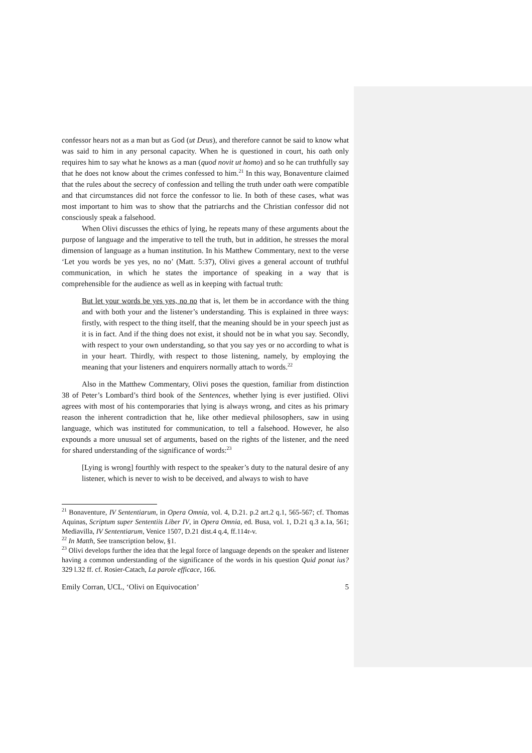confessor hears not as a man but as God (ut Deus), and therefore cannot be said to know what was said to him in any personal capacity. When he is questioned in court, his oath only requires him to say what he knows as a man (quod novit ut homo) and so he can truthfully say that he does not know about the crimes confessed to him.<sup>21</sup> In this way, Bonaventure claimed that the rules about the secrecy of confession and telling the truth under oath were compatible and that circumstances did not force the confessor to lie. In both of these cases, what was most important to him was to show that the patriarchs and the Christian confessor did not consciously speak a falsehood.
When Olivi discusses the ethics of lying, he repeats many of these arguments about the purpose of language and the imperative to tell the truth, but in addition, he stresses the moral dimension of language as a human institution. In his Matthew Commentary, next to the verse ‘Let you words be yes yes, no no’ (Matt. 5:37), Olivi gives a general account of truthful communication, in which he states the importance of speaking in a way that is comprehensible for the audience as well as in keeping with factual truth:
But let your words be yes yes, no no that is, let them be in accordance with the thing and with both your and the listener’s understanding. This is explained in three ways: firstly, with respect to the thing itself, that the meaning should be in your speech just as it is in fact. And if the thing does not exist, it should not be in what you say. Secondly, with respect to your own understanding, so that you say yes or no according to what is in your heart. Thirdly, with respect to those listening, namely, by employing the meaning that your listeners and enquirers normally attach to words.<sup>22</sup>
Also in the Matthew Commentary, Olivi poses the question, familiar from distinction 38 of Peter’s Lombard’s third book of the Sentences, whether lying is ever justified. Olivi agrees with most of his contemporaries that lying is always wrong, and cites as his primary reason the inherent contradiction that he, like other medieval philosophers, saw in using language, which was instituted for communication, to tell a falsehood. However, he also expounds a more unusual set of arguments, based on the rights of the listener, and the need for shared understanding of the significance of words:<sup>23</sup>
[Lying is wrong] fourthly with respect to the speaker’s duty to the natural desire of any listener, which is never to wish to be deceived, and always to wish to have
<sup>21</sup> Bonaventure, IV Sententiarum, in Opera Omnia, vol. 4, D.21. p.2 art.2 q.1, 565-567; cf. Thomas Aquinas, Scriptum super Sententiis Liber IV, in Opera Omnia, ed. Busa, vol. 1, D.21 q.3 a.1a, 561; Mediavilla, IV Sententiarum, Venice 1507, D.21 dist.4 q.4, ff.114r-v.
<sup>22</sup> In Matth, See transcription below, §1.
<sup>23</sup> Olivi develops further the idea that the legal force of language depends on the speaker and listener having a common understanding of the significance of the words in his question Quid ponat ius? 329 l.32 ff. cf. Rosier-Catach, La parole efficace, 166.
Emily Corran, UCL, ‘Olivi on Equivocation’ 5